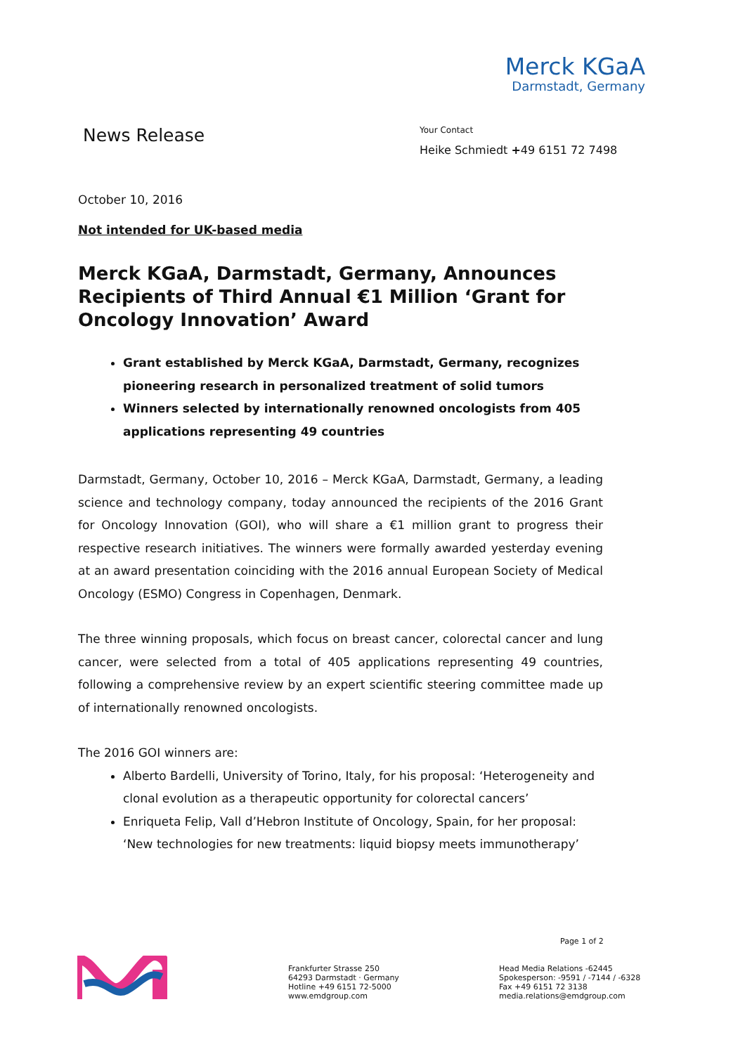Merck KGaA
Darmstadt, Germany
News Release
Your Contact
Heike Schmiedt +49 6151 72 7498
October 10, 2016
Not intended for UK-based media
Merck KGaA, Darmstadt, Germany, Announces Recipients of Third Annual €1 Million ‘Grant for Oncology Innovation’ Award
Grant established by Merck KGaA, Darmstadt, Germany, recognizes pioneering research in personalized treatment of solid tumors
Winners selected by internationally renowned oncologists from 405 applications representing 49 countries
Darmstadt, Germany, October 10, 2016 – Merck KGaA, Darmstadt, Germany, a leading science and technology company, today announced the recipients of the 2016 Grant for Oncology Innovation (GOI), who will share a €1 million grant to progress their respective research initiatives. The winners were formally awarded yesterday evening at an award presentation coinciding with the 2016 annual European Society of Medical Oncology (ESMO) Congress in Copenhagen, Denmark.
The three winning proposals, which focus on breast cancer, colorectal cancer and lung cancer, were selected from a total of 405 applications representing 49 countries, following a comprehensive review by an expert scientific steering committee made up of internationally renowned oncologists.
The 2016 GOI winners are:
Alberto Bardelli, University of Torino, Italy, for his proposal: ‘Heterogeneity and clonal evolution as a therapeutic opportunity for colorectal cancers’
Enriqueta Felip, Vall d’Hebron Institute of Oncology, Spain, for her proposal: ‘New technologies for new treatments: liquid biopsy meets immunotherapy’
Page 1 of 2
Frankfurter Strasse 250
64293 Darmstadt · Germany
Hotline +49 6151 72-5000
www.emdgroup.com
Head Media Relations -62445
Spokesperson: -9591 / -7144 / -6328
Fax +49 6151 72 3138
media.relations@emdgroup.com